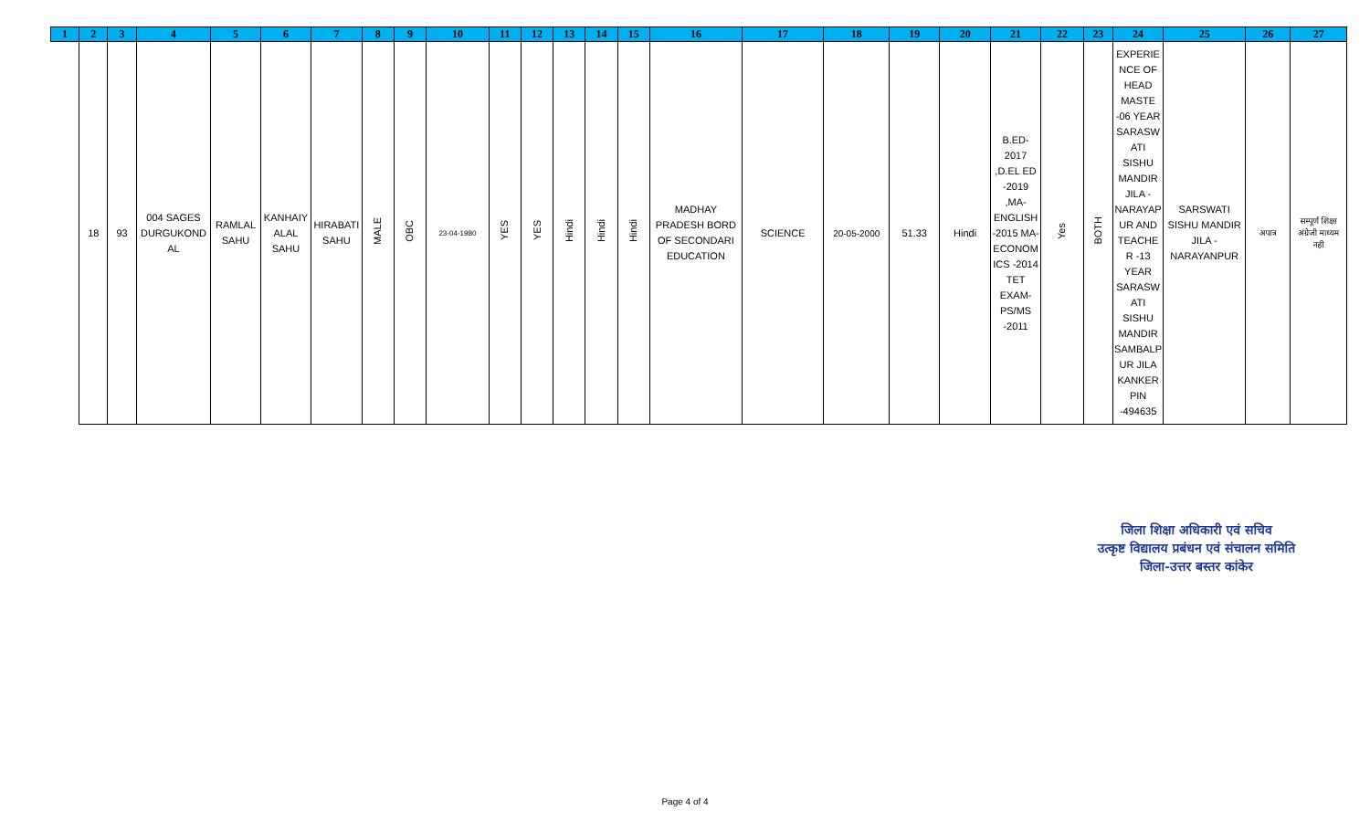| 1 | 2 | 3 | 4 | 5 | 6 | 7 | 8 | 9 | 10 | 11 | 12 | 13 | 14 | 15 | 16 | 17 | 18 | 19 | 20 | 21 | 22 | 23 | 24 | 25 | 26 | 27 |
| --- | --- | --- | --- | --- | --- | --- | --- | --- | --- | --- | --- | --- | --- | --- | --- | --- | --- | --- | --- | --- | --- | --- | --- | --- | --- | --- |
| | 18 | 93 | 004 SAGES DURGUKONDAL | RAMLAL SAHU | KANHAIYALAL SAHU | HIRABATI SAHU | MALE | OBC | 23-04-1980 | YES | YES | Hindi | Hindi | Hindi | MADHAY PRADESH BORD OF SECONDARI EDUCATION | SCIENCE | 20-05-2000 | 51.33 | Hindi | B.ED-2017 ,D.EL ED -2019 ,MA-ENGLISH -2015 MA-ECONOMICS -2014 TET EXAM-PS/MS -2011 | Yes | BOTH | EXPERIENCE OF HEAD MASTE -06 YEAR SARASWATI SISHU MANDIR JILA -NARAYAPUR AND TEACHER -13 YEAR SARASWATI SISHU MANDIR SAMBALPUR JILA KANKER PIN -494635 | SARSWATI SISHU MANDIR JILA -NARAYANPUR | अपात्र | सम्पूर्ण शिक्षा अंग्रेजी माध्यम नही |
जिला शिक्षा अधिकारी एवं सचिव
उत्कृष्ट विद्यालय प्रबंधन एवं संचालन समिति
जिला-उत्तर बस्तर कांकेर
Page 4 of 4